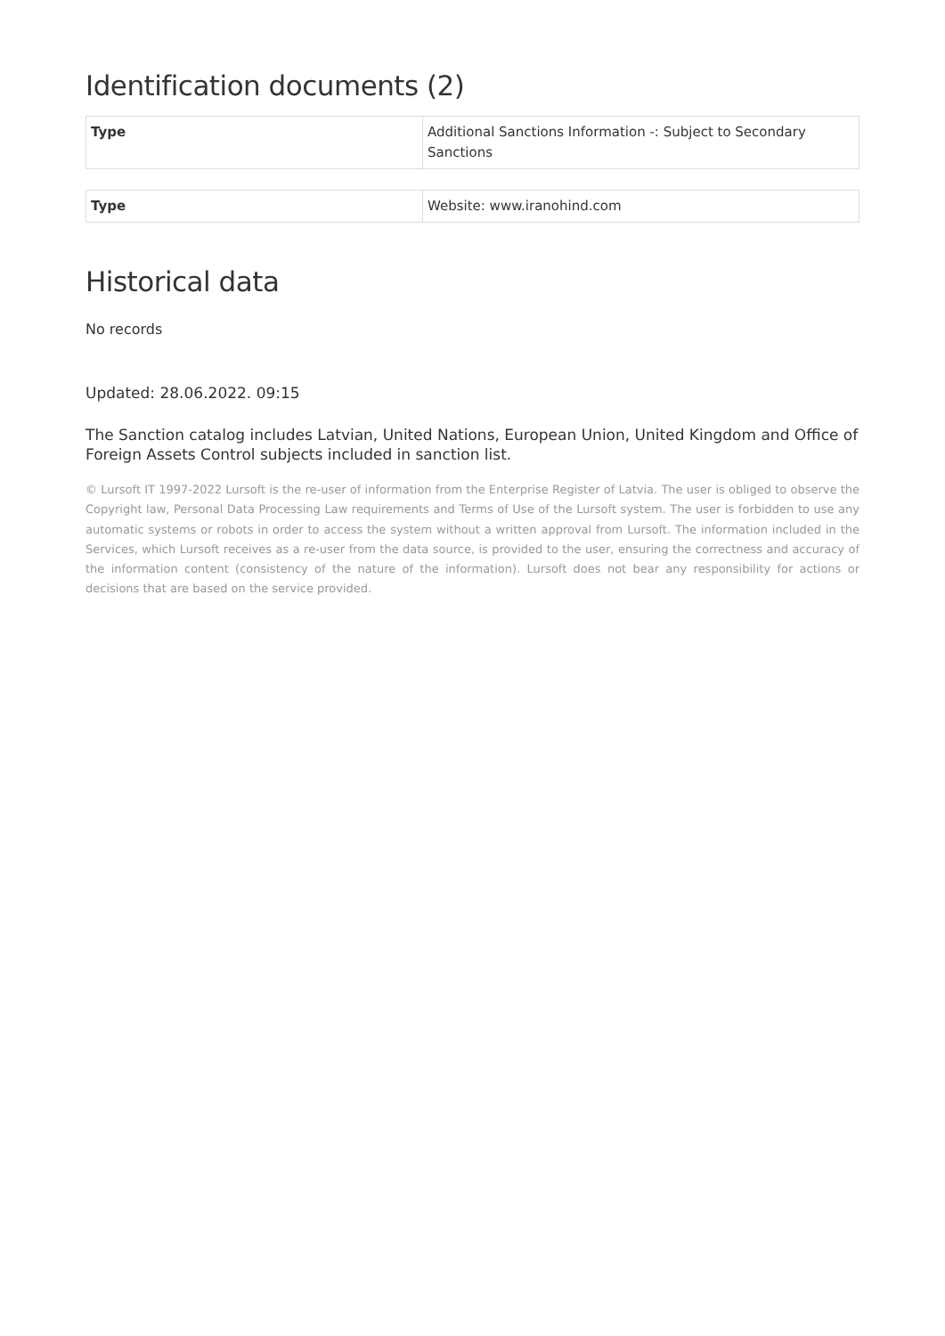Identification documents (2)
| Type | Additional Sanctions Information -: Subject to Secondary Sanctions |
| Type | Website: www.iranohind.com |
Historical data
No records
Updated: 28.06.2022. 09:15
The Sanction catalog includes Latvian, United Nations, European Union, United Kingdom and Office of Foreign Assets Control subjects included in sanction list.
© Lursoft IT 1997-2022 Lursoft is the re-user of information from the Enterprise Register of Latvia. The user is obliged to observe the Copyright law, Personal Data Processing Law requirements and Terms of Use of the Lursoft system. The user is forbidden to use any automatic systems or robots in order to access the system without a written approval from Lursoft. The information included in the Services, which Lursoft receives as a re-user from the data source, is provided to the user, ensuring the correctness and accuracy of the information content (consistency of the nature of the information). Lursoft does not bear any responsibility for actions or decisions that are based on the service provided.